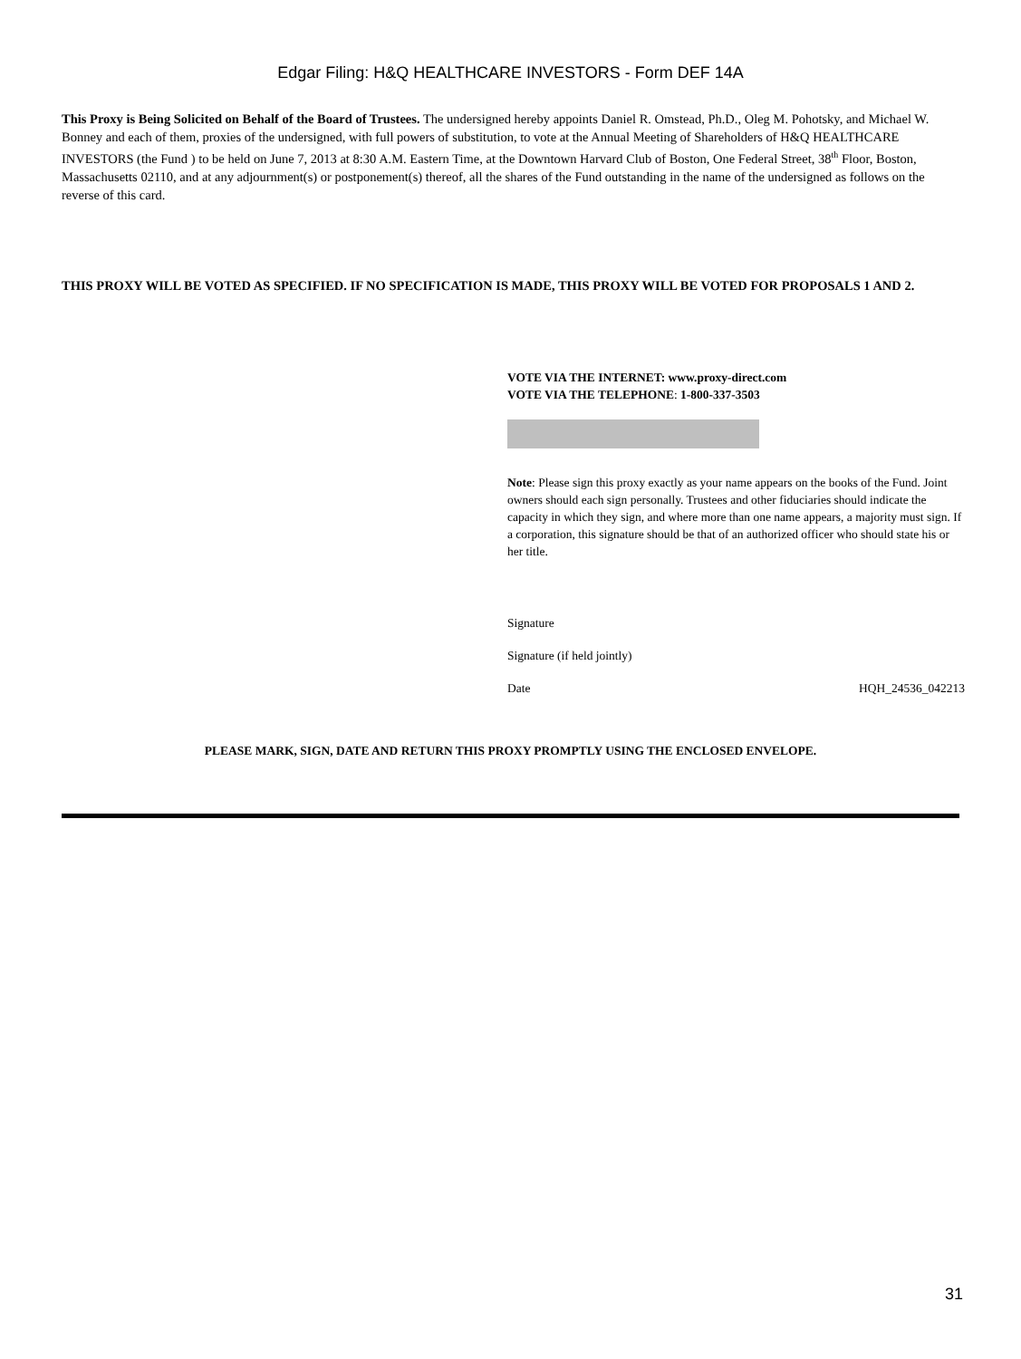Edgar Filing: H&Q HEALTHCARE INVESTORS - Form DEF 14A
This Proxy is Being Solicited on Behalf of the Board of Trustees. The undersigned hereby appoints Daniel R. Omstead, Ph.D., Oleg M. Pohotsky, and Michael W. Bonney and each of them, proxies of the undersigned, with full powers of substitution, to vote at the Annual Meeting of Shareholders of H&Q HEALTHCARE INVESTORS (the Fund ) to be held on June 7, 2013 at 8:30 A.M. Eastern Time, at the Downtown Harvard Club of Boston, One Federal Street, 38<sup>th</sup> Floor, Boston, Massachusetts 02110, and at any adjournment(s) or postponement(s) thereof, all the shares of the Fund outstanding in the name of the undersigned as follows on the reverse of this card.
THIS PROXY WILL BE VOTED AS SPECIFIED. IF NO SPECIFICATION IS MADE, THIS PROXY WILL BE VOTED FOR PROPOSALS 1 AND 2.
VOTE VIA THE INTERNET: www.proxy-direct.com
VOTE VIA THE TELEPHONE: 1-800-337-3503
Note: Please sign this proxy exactly as your name appears on the books of the Fund. Joint owners should each sign personally. Trustees and other fiduciaries should indicate the capacity in which they sign, and where more than one name appears, a majority must sign. If a corporation, this signature should be that of an authorized officer who should state his or her title.
Signature
Signature (if held jointly)
Date HQH_24536_042213
PLEASE MARK, SIGN, DATE AND RETURN THIS PROXY PROMPTLY USING THE ENCLOSED ENVELOPE.
31